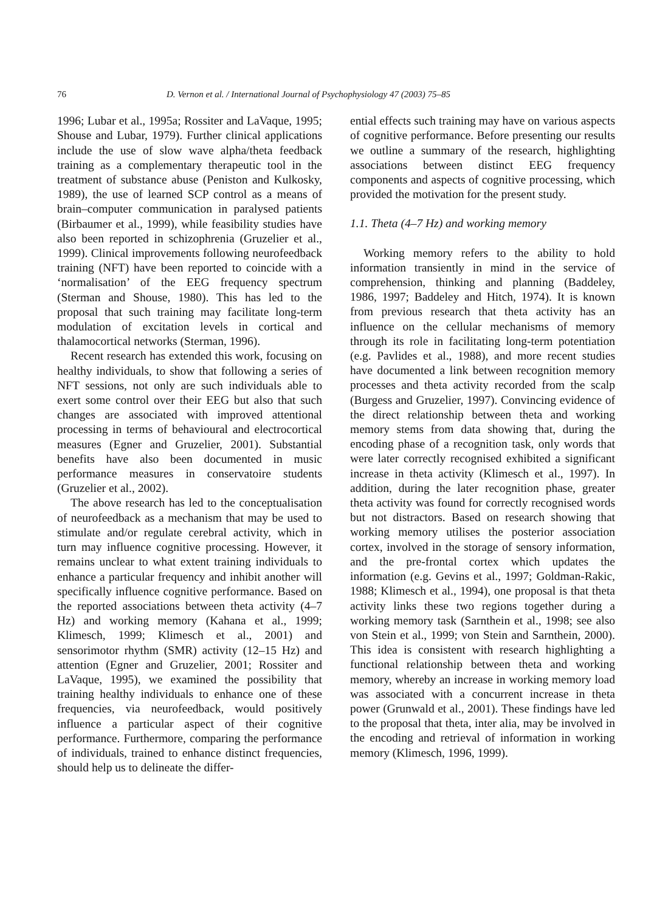76 D. Vernon et al. / International Journal of Psychophysiology 47 (2003) 75–85
1996; Lubar et al., 1995a; Rossiter and LaVaque, 1995; Shouse and Lubar, 1979). Further clinical applications include the use of slow wave alpha/theta feedback training as a complementary therapeutic tool in the treatment of substance abuse (Peniston and Kulkosky, 1989), the use of learned SCP control as a means of brain–computer communication in paralysed patients (Birbaumer et al., 1999), while feasibility studies have also been reported in schizophrenia (Gruzelier et al., 1999). Clinical improvements following neurofeedback training (NFT) have been reported to coincide with a ‘normalisation’ of the EEG frequency spectrum (Sterman and Shouse, 1980). This has led to the proposal that such training may facilitate long-term modulation of excitation levels in cortical and thalamocortical networks (Sterman, 1996).
Recent research has extended this work, focusing on healthy individuals, to show that following a series of NFT sessions, not only are such individuals able to exert some control over their EEG but also that such changes are associated with improved attentional processing in terms of behavioural and electrocortical measures (Egner and Gruzelier, 2001). Substantial benefits have also been documented in music performance measures in conservatoire students (Gruzelier et al., 2002).
The above research has led to the conceptualisation of neurofeedback as a mechanism that may be used to stimulate and/or regulate cerebral activity, which in turn may influence cognitive processing. However, it remains unclear to what extent training individuals to enhance a particular frequency and inhibit another will specifically influence cognitive performance. Based on the reported associations between theta activity (4–7 Hz) and working memory (Kahana et al., 1999; Klimesch, 1999; Klimesch et al., 2001) and sensorimotor rhythm (SMR) activity (12–15 Hz) and attention (Egner and Gruzelier, 2001; Rossiter and LaVaque, 1995), we examined the possibility that training healthy individuals to enhance one of these frequencies, via neurofeedback, would positively influence a particular aspect of their cognitive performance. Furthermore, comparing the performance of individuals, trained to enhance distinct frequencies, should help us to delineate the differ-
ential effects such training may have on various aspects of cognitive performance. Before presenting our results we outline a summary of the research, highlighting associations between distinct EEG frequency components and aspects of cognitive processing, which provided the motivation for the present study.
1.1. Theta (4–7 Hz) and working memory
Working memory refers to the ability to hold information transiently in mind in the service of comprehension, thinking and planning (Baddeley, 1986, 1997; Baddeley and Hitch, 1974). It is known from previous research that theta activity has an influence on the cellular mechanisms of memory through its role in facilitating long-term potentiation (e.g. Pavlides et al., 1988), and more recent studies have documented a link between recognition memory processes and theta activity recorded from the scalp (Burgess and Gruzelier, 1997). Convincing evidence of the direct relationship between theta and working memory stems from data showing that, during the encoding phase of a recognition task, only words that were later correctly recognised exhibited a significant increase in theta activity (Klimesch et al., 1997). In addition, during the later recognition phase, greater theta activity was found for correctly recognised words but not distractors. Based on research showing that working memory utilises the posterior association cortex, involved in the storage of sensory information, and the pre-frontal cortex which updates the information (e.g. Gevins et al., 1997; Goldman-Rakic, 1988; Klimesch et al., 1994), one proposal is that theta activity links these two regions together during a working memory task (Sarnthein et al., 1998; see also von Stein et al., 1999; von Stein and Sarnthein, 2000). This idea is consistent with research highlighting a functional relationship between theta and working memory, whereby an increase in working memory load was associated with a concurrent increase in theta power (Grunwald et al., 2001). These findings have led to the proposal that theta, inter alia, may be involved in the encoding and retrieval of information in working memory (Klimesch, 1996, 1999).